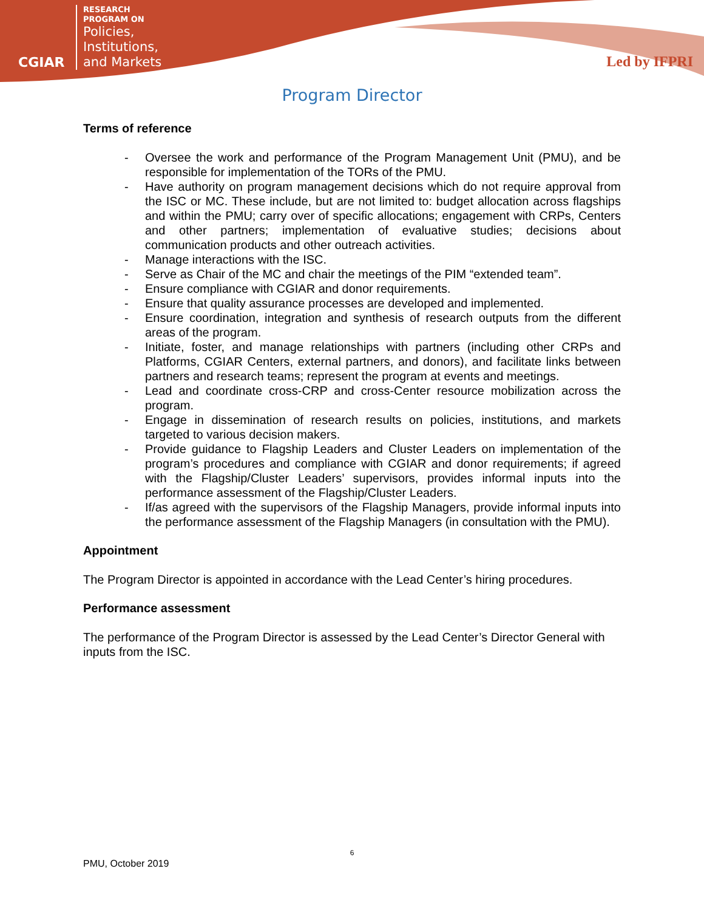CGIAR
RESEARCH
PROGRAM ON
Policies,
Institutions,
and Markets
Led by IFPRI
Program Director
Terms of reference
- Oversee the work and performance of the Program Management Unit (PMU), and be responsible for implementation of the TORs of the PMU.
- Have authority on program management decisions which do not require approval from the ISC or MC. These include, but are not limited to: budget allocation across flagships and within the PMU; carry over of specific allocations; engagement with CRPs, Centers and other partners; implementation of evaluative studies; decisions about communication products and other outreach activities.
- Manage interactions with the ISC.
- Serve as Chair of the MC and chair the meetings of the PIM “extended team”.
- Ensure compliance with CGIAR and donor requirements.
- Ensure that quality assurance processes are developed and implemented.
- Ensure coordination, integration and synthesis of research outputs from the different areas of the program.
- Initiate, foster, and manage relationships with partners (including other CRPs and Platforms, CGIAR Centers, external partners, and donors), and facilitate links between partners and research teams; represent the program at events and meetings.
- Lead and coordinate cross-CRP and cross-Center resource mobilization across the program.
- Engage in dissemination of research results on policies, institutions, and markets targeted to various decision makers.
- Provide guidance to Flagship Leaders and Cluster Leaders on implementation of the program’s procedures and compliance with CGIAR and donor requirements; if agreed with the Flagship/Cluster Leaders’ supervisors, provides informal inputs into the performance assessment of the Flagship/Cluster Leaders.
- If/as agreed with the supervisors of the Flagship Managers, provide informal inputs into the performance assessment of the Flagship Managers (in consultation with the PMU).
Appointment
The Program Director is appointed in accordance with the Lead Center’s hiring procedures.
Performance assessment
The performance of the Program Director is assessed by the Lead Center’s Director General with inputs from the ISC.
6
PMU, October 2019